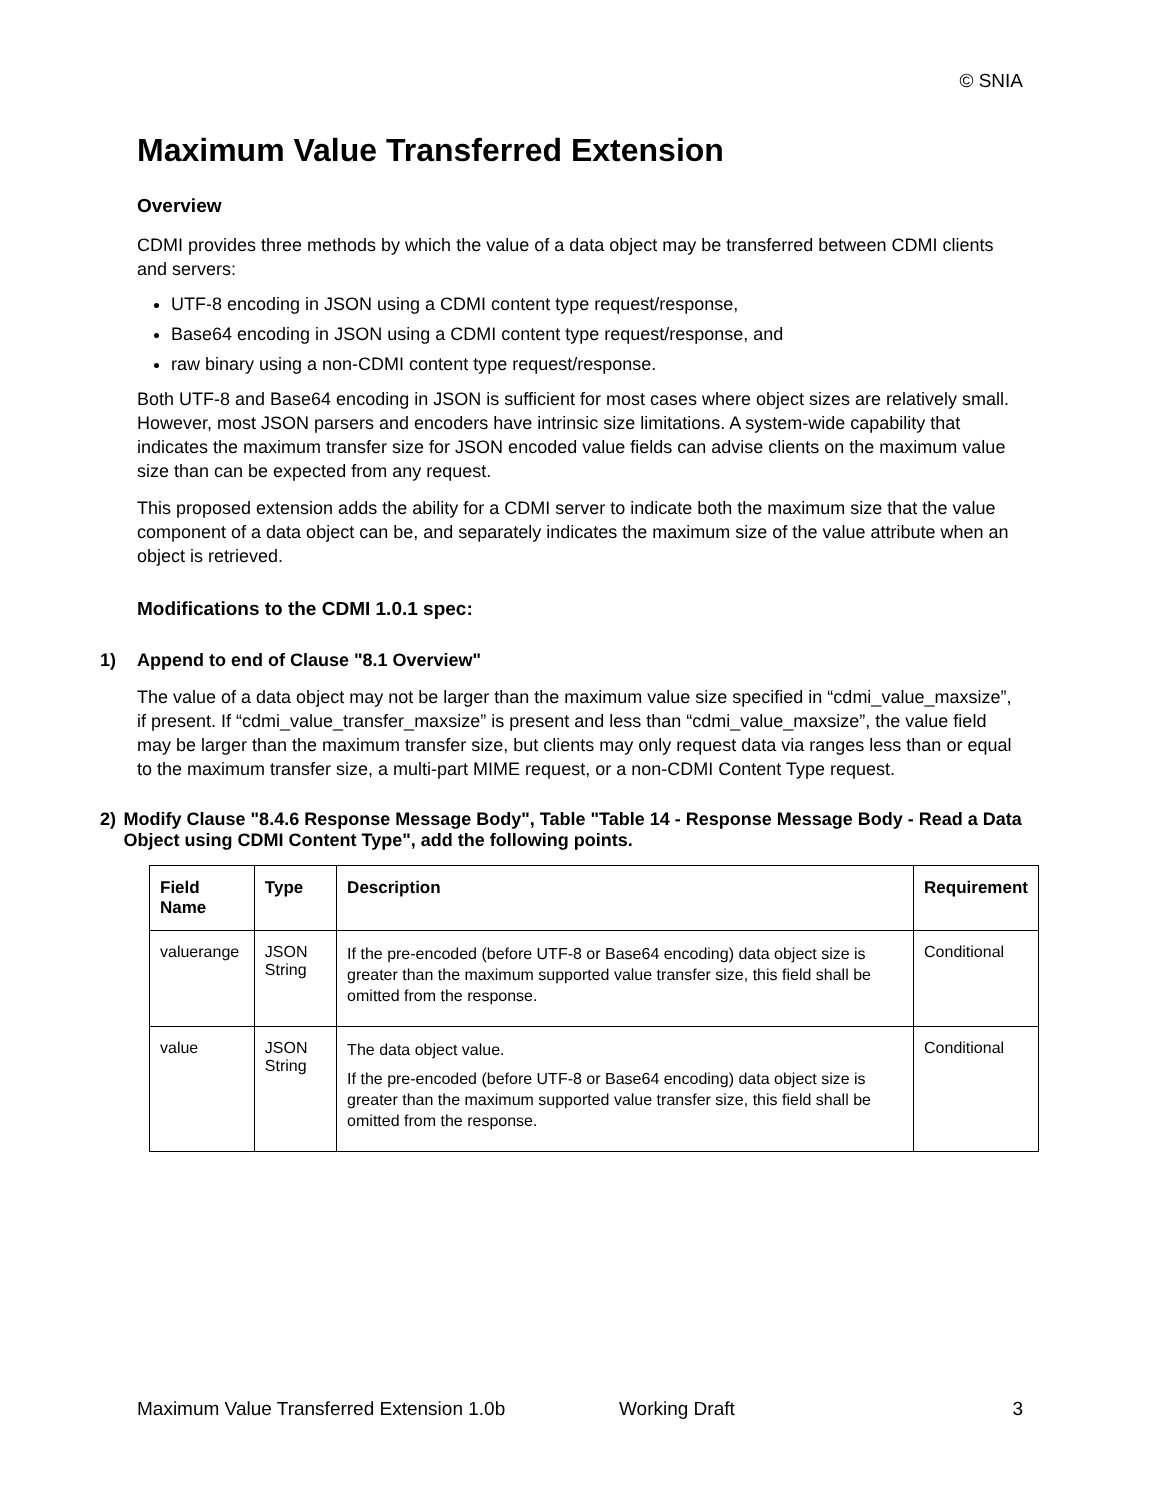© SNIA
Maximum Value Transferred Extension
Overview
CDMI provides three methods by which the value of a data object may be transferred between CDMI clients and servers:
UTF-8 encoding in JSON using a CDMI content type request/response,
Base64 encoding in JSON using a CDMI content type request/response, and
raw binary using a non-CDMI content type request/response.
Both UTF-8 and Base64 encoding in JSON is sufficient for most cases where object sizes are relatively small. However, most JSON parsers and encoders have intrinsic size limitations. A system-wide capability that indicates the maximum transfer size for JSON encoded value fields can advise clients on the maximum value size than can be expected from any request.
This proposed extension adds the ability for a CDMI server to indicate both the maximum size that the value component of a data object can be, and separately indicates the maximum size of the value attribute when an object is retrieved.
Modifications to the CDMI 1.0.1 spec:
1) Append to end of Clause "8.1 Overview"
The value of a data object may not be larger than the maximum value size specified in “cdmi_value_maxsize”, if present. If “cdmi_value_transfer_maxsize” is present and less than “cdmi_value_maxsize”, the value field may be larger than the maximum transfer size, but clients may only request data via ranges less than or equal to the maximum transfer size, a multi-part MIME request, or a non-CDMI Content Type request.
2) Modify Clause "8.4.6 Response Message Body", Table "Table 14 - Response Message Body - Read a Data Object using CDMI Content Type", add the following points.
| Field Name | Type | Description | Requirement |
| --- | --- | --- | --- |
| valuerange | JSON String | If the pre-encoded (before UTF-8 or Base64 encoding) data object size is greater than the maximum supported value transfer size, this field shall be omitted from the response. | Conditional |
| value | JSON String | The data object value. If the pre-encoded (before UTF-8 or Base64 encoding) data object size is greater than the maximum supported value transfer size, this field shall be omitted from the response. | Conditional |
Maximum Value Transferred Extension 1.0b Working Draft 3